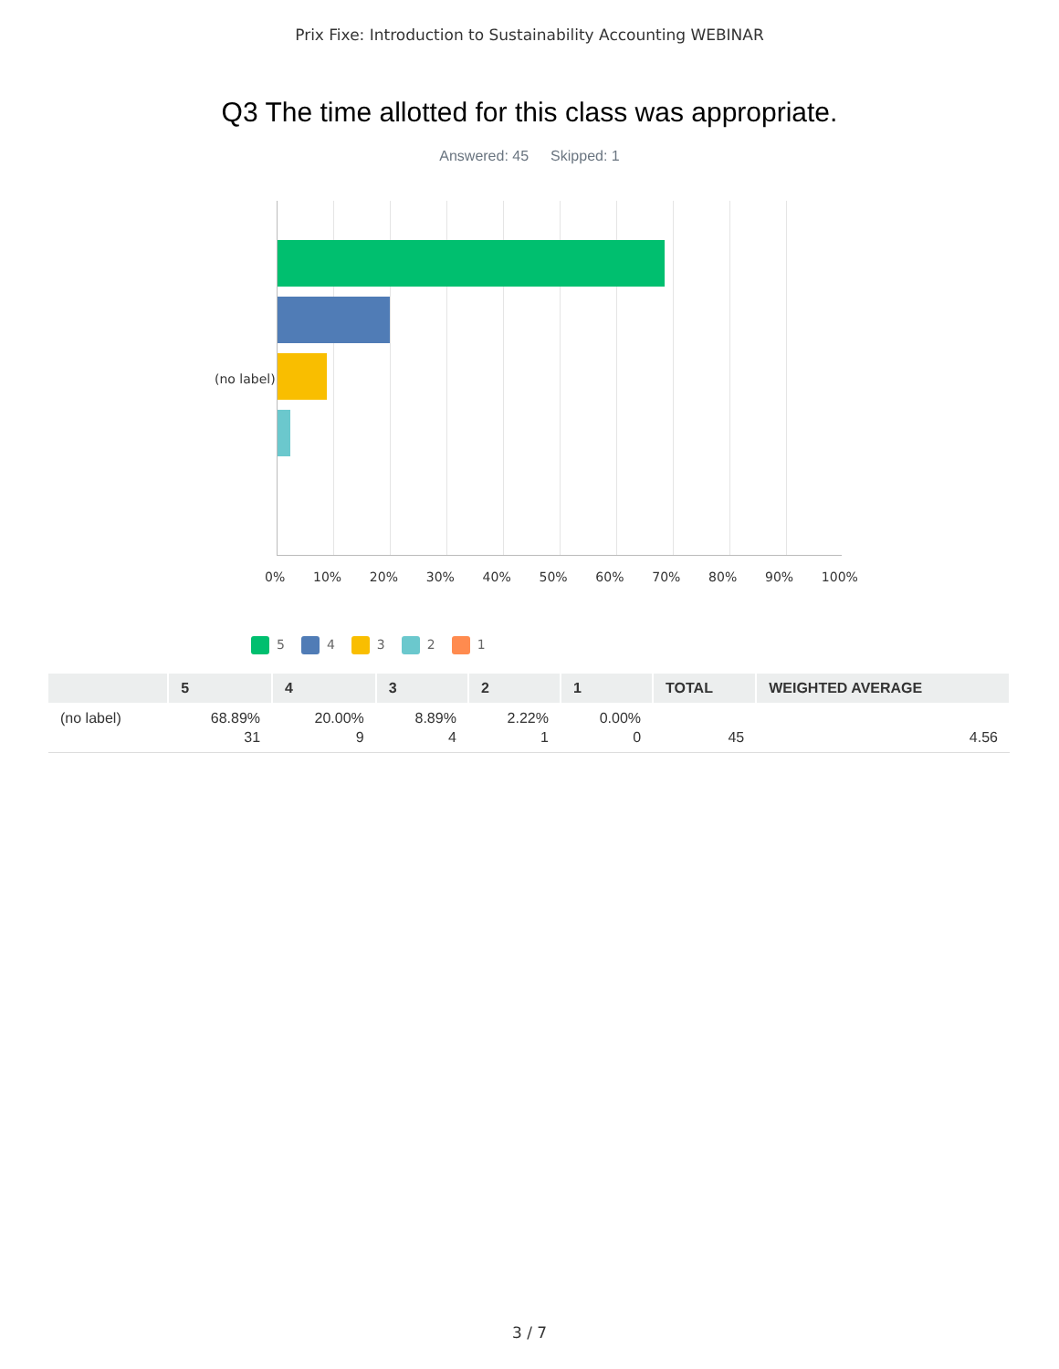Prix Fixe: Introduction to Sustainability Accounting WEBINAR
Q3 The time allotted for this class was appropriate.
Answered: 45 Skipped: 1
(no label)
0% 10% 20% 30% 40% 50% 60% 70% 80% 90% 100%
5 4 3 2 1
| | 5 | 4 | 3 | 2 | 1 | TOTAL | WEIGHTED AVERAGE |
| --- | --- | --- | --- | --- | --- | --- | --- |
| (no label) | 68.89% 31 | 20.00% 9 | 8.89% 4 | 2.22% 1 | 0.00% 0 | 45 | 4.56 |
3 / 7